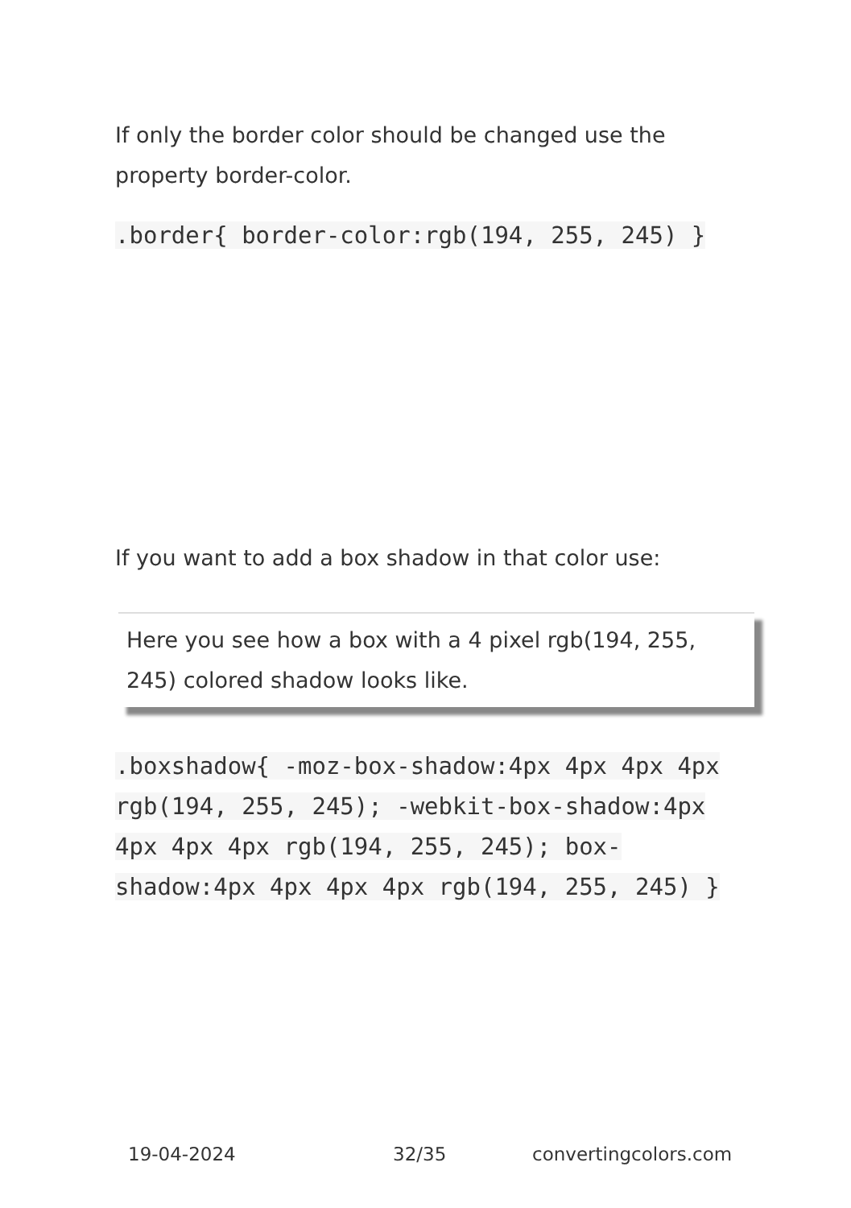If only the border color should be changed use the property border-color.
.border{ border-color:rgb(194, 255, 245) }
If you want to add a box shadow in that color use:
Here you see how a box with a 4 pixel rgb(194, 255, 245) colored shadow looks like.
.boxshadow{ -moz-box-shadow:4px 4px 4px 4px rgb(194, 255, 245); -webkit-box-shadow:4px 4px 4px 4px rgb(194, 255, 245); box-shadow:4px 4px 4px 4px rgb(194, 255, 245) }
19-04-2024 32/35 convertingcolors.com